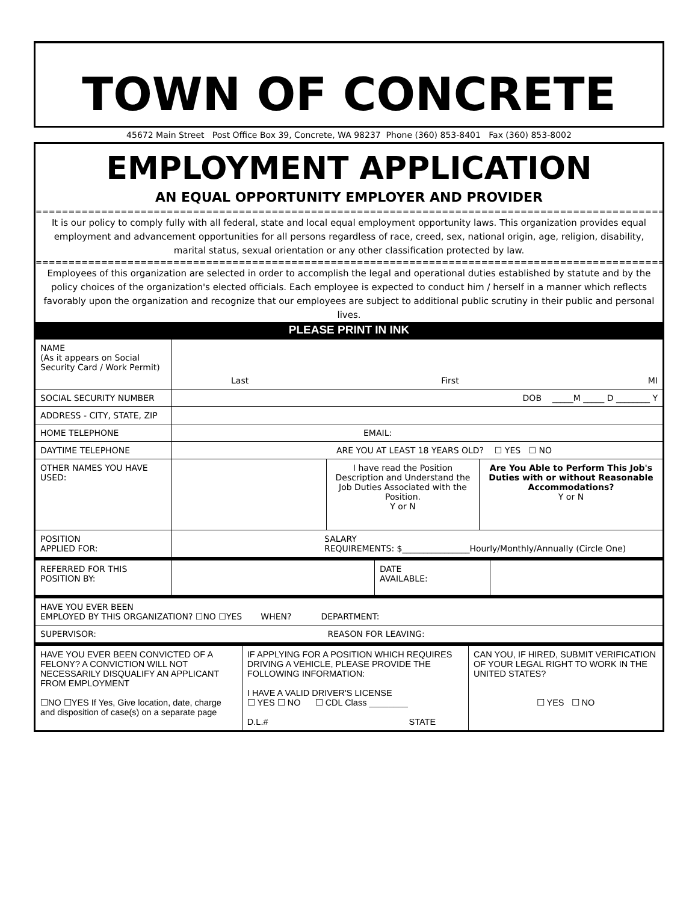TOWN OF CONCRETE
45672 Main Street Post Office Box 39, Concrete, WA 98237 Phone (360) 853-8401 Fax (360) 853-8002
EMPLOYMENT APPLICATION
AN EQUAL OPPORTUNITY EMPLOYER AND PROVIDER
================================================================================================================
It is our policy to comply fully with all federal, state and local equal employment opportunity laws. This organization provides equal employment and advancement opportunities for all persons regardless of race, creed, sex, national origin, age, religion, disability, marital status, sexual orientation or any other classification protected by law.
================================================================================================================
Employees of this organization are selected in order to accomplish the legal and operational duties established by statute and by the policy choices of the organization's elected officials. Each employee is expected to conduct him / herself in a manner which reflects favorably upon the organization and recognize that our employees are subject to additional public scrutiny in their public and personal lives.
PLEASE PRINT IN INK
| NAME (As it appears on Social Security Card / Work Permit) | Last First MI | | |
| SOCIAL SECURITY NUMBER | DOB _____M _____ D ________ Y | | |
| ADDRESS - CITY, STATE, ZIP | | | |
| HOME TELEPHONE | EMAIL: | | |
| DAYTIME TELEPHONE | ARE YOU AT LEAST 18 YEARS OLD? ☐ YES ☐ NO | | |
| OTHER NAMES YOU HAVE USED: | | I have read the Position Description and Understand the Job Duties Associated with the Position. Y or N | Are You Able to Perform This Job's Duties with or without Reasonable Accommodations? Y or N |
| POSITION APPLIED FOR: | SALARY REQUIREMENTS: $________________Hourly/Monthly/Annually (Circle One) | | |
| REFERRED FOR THIS POSITION BY: | | DATE AVAILABLE: | |
| HAVE YOU EVER BEEN EMPLOYED BY THIS ORGANIZATION? ☐NO ☐YES WHEN? DEPARTMENT: |
| SUPERVISOR: REASON FOR LEAVING: |
| HAVE YOU EVER BEEN CONVICTED OF A FELONY? A CONVICTION WILL NOT NECESSARILY DISQUALIFY AN APPLICANT FROM EMPLOYMENT ☐NO ☐YES If Yes, Give location, date, charge and disposition of case(s) on a separate page | IF APPLYING FOR A POSITION WHICH REQUIRES DRIVING A VEHICLE, PLEASE PROVIDE THE FOLLOWING INFORMATION: I HAVE A VALID DRIVER'S LICENSE ☐ YES ☐ NO ☐ CDL Class ________ D.L.# STATE | CAN YOU, IF HIRED, SUBMIT VERIFICATION OF YOUR LEGAL RIGHT TO WORK IN THE UNITED STATES? ☐ YES ☐ NO |